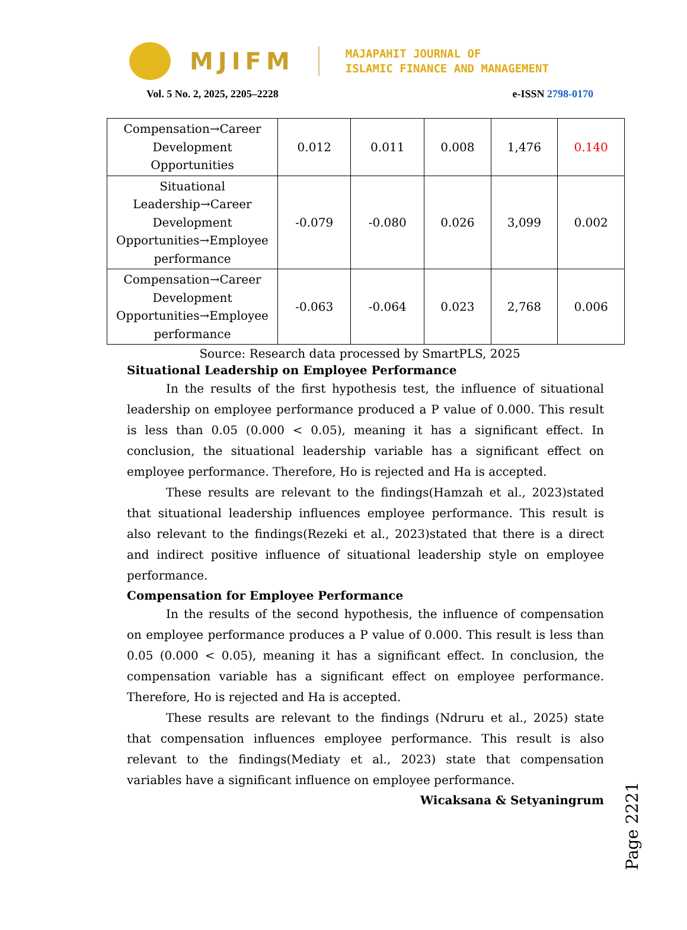MJIFM
MAJAPAHIT JOURNAL OF
ISLAMIC FINANCE AND MANAGEMENT
Vol. 5 No. 2, 2025, 2205–2228 e-ISSN 2798-0170
| Compensation→Career Development Opportunities | 0.012 | 0.011 | 0.008 | 1,476 | 0.140 |
| Situational Leadership→Career Development Opportunities→Employee performance | -0.079 | -0.080 | 0.026 | 3,099 | 0.002 |
| Compensation→Career Development Opportunities→Employee performance | -0.063 | -0.064 | 0.023 | 2,768 | 0.006 |
Source: Research data processed by SmartPLS, 2025
Situational Leadership on Employee Performance
In the results of the first hypothesis test, the influence of situational leadership on employee performance produced a P value of 0.000. This result is less than 0.05 (0.000 < 0.05), meaning it has a significant effect. In conclusion, the situational leadership variable has a significant effect on employee performance. Therefore, Ho is rejected and Ha is accepted.
These results are relevant to the findings(Hamzah et al., 2023)stated that situational leadership influences employee performance. This result is also relevant to the findings(Rezeki et al., 2023)stated that there is a direct and indirect positive influence of situational leadership style on employee performance.
Compensation for Employee Performance
In the results of the second hypothesis, the influence of compensation on employee performance produces a P value of 0.000. This result is less than 0.05 (0.000 < 0.05), meaning it has a significant effect. In conclusion, the compensation variable has a significant effect on employee performance. Therefore, Ho is rejected and Ha is accepted.
These results are relevant to the findings (Ndruru et al., 2025) state that compensation influences employee performance. This result is also relevant to the findings(Mediaty et al., 2023) state that compensation variables have a significant influence on employee performance.
Wicaksana & Setyaningrum
Page 2221